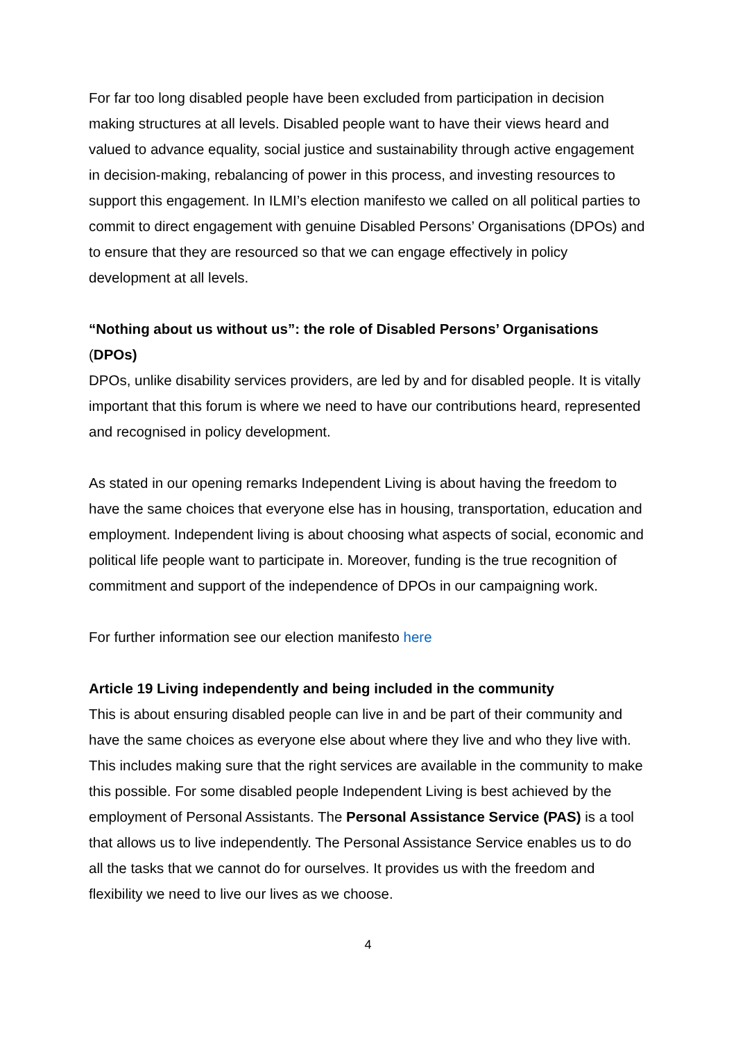For far too long disabled people have been excluded from participation in decision making structures at all levels. Disabled people want to have their views heard and valued to advance equality, social justice and sustainability through active engagement in decision-making, rebalancing of power in this process, and investing resources to support this engagement. In ILMI’s election manifesto we called on all political parties to commit to direct engagement with genuine Disabled Persons’ Organisations (DPOs) and to ensure that they are resourced so that we can engage effectively in policy development at all levels.
“Nothing about us without us”: the role of Disabled Persons’ Organisations (DPOs)
DPOs, unlike disability services providers, are led by and for disabled people. It is vitally important that this forum is where we need to have our contributions heard, represented and recognised in policy development.
As stated in our opening remarks Independent Living is about having the freedom to have the same choices that everyone else has in housing, transportation, education and employment. Independent living is about choosing what aspects of social, economic and political life people want to participate in. Moreover, funding is the true recognition of commitment and support of the independence of DPOs in our campaigning work.
For further information see our election manifesto here
Article 19 Living independently and being included in the community
This is about ensuring disabled people can live in and be part of their community and have the same choices as everyone else about where they live and who they live with. This includes making sure that the right services are available in the community to make this possible. For some disabled people Independent Living is best achieved by the employment of Personal Assistants. The Personal Assistance Service (PAS) is a tool that allows us to live independently. The Personal Assistance Service enables us to do all the tasks that we cannot do for ourselves. It provides us with the freedom and flexibility we need to live our lives as we choose.
4